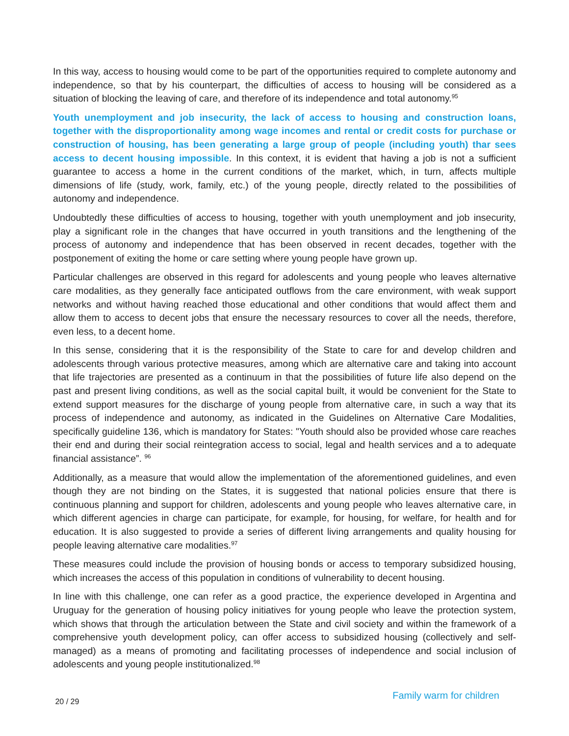In this way, access to housing would come to be part of the opportunities required to complete autonomy and independence, so that by his counterpart, the difficulties of access to housing will be considered as a situation of blocking the leaving of care, and therefore of its independence and total autonomy.<sup>95</sup>
Youth unemployment and job insecurity, the lack of access to housing and construction loans, together with the disproportionality among wage incomes and rental or credit costs for purchase or construction of housing, has been generating a large group of people (including youth) thar sees access to decent housing impossible. In this context, it is evident that having a job is not a sufficient guarantee to access a home in the current conditions of the market, which, in turn, affects multiple dimensions of life (study, work, family, etc.) of the young people, directly related to the possibilities of autonomy and independence.
Undoubtedly these difficulties of access to housing, together with youth unemployment and job insecurity, play a significant role in the changes that have occurred in youth transitions and the lengthening of the process of autonomy and independence that has been observed in recent decades, together with the postponement of exiting the home or care setting where young people have grown up.
Particular challenges are observed in this regard for adolescents and young people who leaves alternative care modalities, as they generally face anticipated outflows from the care environment, with weak support networks and without having reached those educational and other conditions that would affect them and allow them to access to decent jobs that ensure the necessary resources to cover all the needs, therefore, even less, to a decent home.
In this sense, considering that it is the responsibility of the State to care for and develop children and adolescents through various protective measures, among which are alternative care and taking into account that life trajectories are presented as a continuum in that the possibilities of future life also depend on the past and present living conditions, as well as the social capital built, it would be convenient for the State to extend support measures for the discharge of young people from alternative care, in such a way that its process of independence and autonomy, as indicated in the Guidelines on Alternative Care Modalities, specifically guideline 136, which is mandatory for States: "Youth should also be provided whose care reaches their end and during their social reintegration access to social, legal and health services and a to adequate financial assistance”. <sup>96</sup>
Additionally, as a measure that would allow the implementation of the aforementioned guidelines, and even though they are not binding on the States, it is suggested that national policies ensure that there is continuous planning and support for children, adolescents and young people who leaves alternative care, in which different agencies in charge can participate, for example, for housing, for welfare, for health and for education. It is also suggested to provide a series of different living arrangements and quality housing for people leaving alternative care modalities.<sup>97</sup>
These measures could include the provision of housing bonds or access to temporary subsidized housing, which increases the access of this population in conditions of vulnerability to decent housing.
In line with this challenge, one can refer as a good practice, the experience developed in Argentina and Uruguay for the generation of housing policy initiatives for young people who leave the protection system, which shows that through the articulation between the State and civil society and within the framework of a comprehensive youth development policy, can offer access to subsidized housing (collectively and self-managed) as a means of promoting and facilitating processes of independence and social inclusion of adolescents and young people institutionalized.<sup>98</sup>
20 / 29 Family warm for children